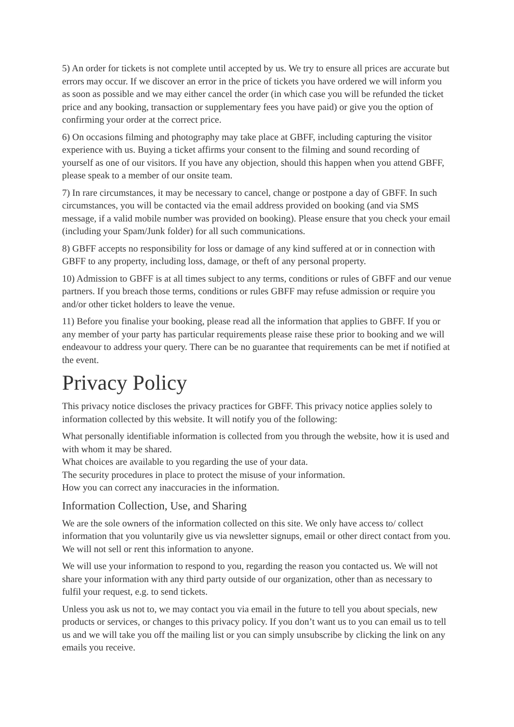5) An order for tickets is not complete until accepted by us. We try to ensure all prices are accurate but errors may occur. If we discover an error in the price of tickets you have ordered we will inform you as soon as possible and we may either cancel the order (in which case you will be refunded the ticket price and any booking, transaction or supplementary fees you have paid) or give you the option of confirming your order at the correct price.
6) On occasions filming and photography may take place at GBFF, including capturing the visitor experience with us. Buying a ticket affirms your consent to the filming and sound recording of yourself as one of our visitors. If you have any objection, should this happen when you attend GBFF, please speak to a member of our onsite team.
7) In rare circumstances, it may be necessary to cancel, change or postpone a day of GBFF. In such circumstances, you will be contacted via the email address provided on booking (and via SMS message, if a valid mobile number was provided on booking). Please ensure that you check your email (including your Spam/Junk folder) for all such communications.
8) GBFF accepts no responsibility for loss or damage of any kind suffered at or in connection with GBFF to any property, including loss, damage, or theft of any personal property.
10) Admission to GBFF is at all times subject to any terms, conditions or rules of GBFF and our venue partners. If you breach those terms, conditions or rules GBFF may refuse admission or require you and/or other ticket holders to leave the venue.
11) Before you finalise your booking, please read all the information that applies to GBFF. If you or any member of your party has particular requirements please raise these prior to booking and we will endeavour to address your query. There can be no guarantee that requirements can be met if notified at the event.
Privacy Policy
This privacy notice discloses the privacy practices for GBFF. This privacy notice applies solely to information collected by this website. It will notify you of the following:
What personally identifiable information is collected from you through the website, how it is used and with whom it may be shared.
What choices are available to you regarding the use of your data.
The security procedures in place to protect the misuse of your information.
How you can correct any inaccuracies in the information.
Information Collection, Use, and Sharing
We are the sole owners of the information collected on this site. We only have access to/ collect information that you voluntarily give us via newsletter signups, email or other direct contact from you. We will not sell or rent this information to anyone.
We will use your information to respond to you, regarding the reason you contacted us. We will not share your information with any third party outside of our organization, other than as necessary to fulfil your request, e.g. to send tickets.
Unless you ask us not to, we may contact you via email in the future to tell you about specials, new products or services, or changes to this privacy policy. If you don’t want us to you can email us to tell us and we will take you off the mailing list or you can simply unsubscribe by clicking the link on any emails you receive.